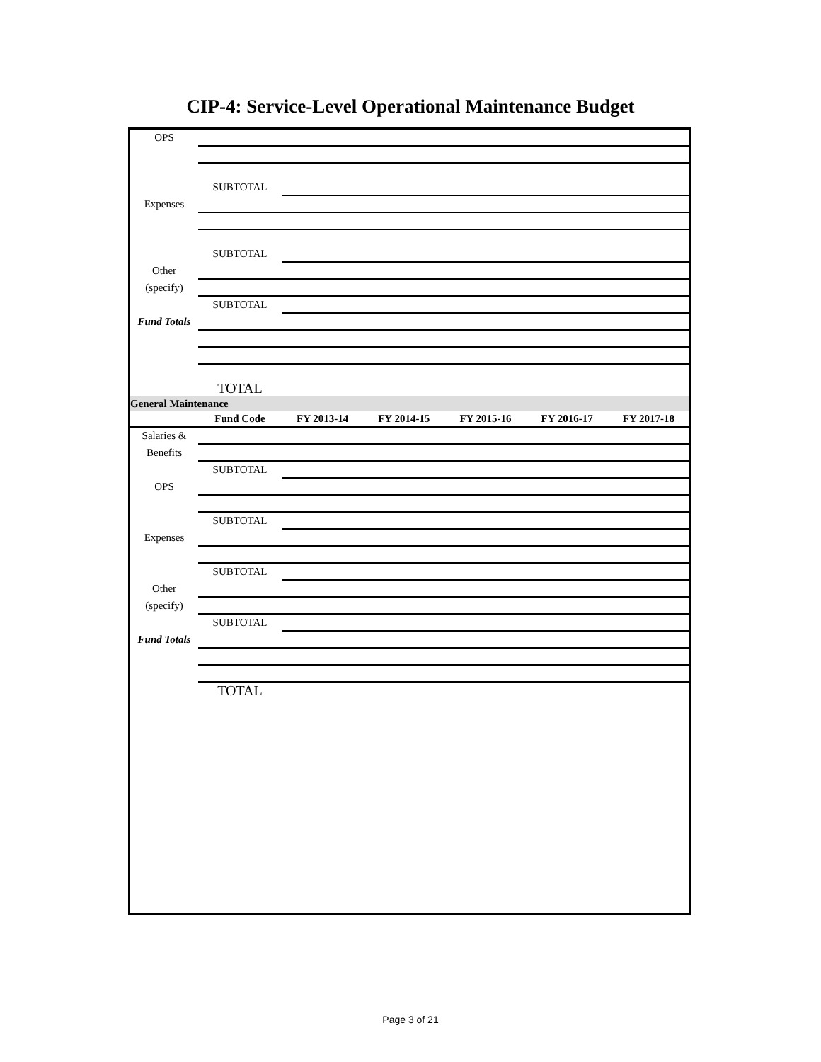CIP-4: Service-Level Operational Maintenance Budget
| OPS | | | | | | |
| | SUBTOTAL | | | | | |
| Expenses | | | | | | |
| | SUBTOTAL | | | | | |
| Other | | | | | | |
| (specify) | | | | | | |
| | SUBTOTAL | | | | | |
| Fund Totals | | | | | | |
| | TOTAL | | | | | |
| General Maintenance | | | | | | |
| | Fund Code | FY 2013-14 | FY 2014-15 | FY 2015-16 | FY 2016-17 | FY 2017-18 |
| Salaries & | | | | | | |
| Benefits | | | | | | |
| | SUBTOTAL | | | | | |
| OPS | | | | | | |
| | SUBTOTAL | | | | | |
| Expenses | | | | | | |
| | SUBTOTAL | | | | | |
| Other | | | | | | |
| (specify) | | | | | | |
| | SUBTOTAL | | | | | |
| Fund Totals | | | | | | |
| | TOTAL | | | | | |
Page 3 of 21